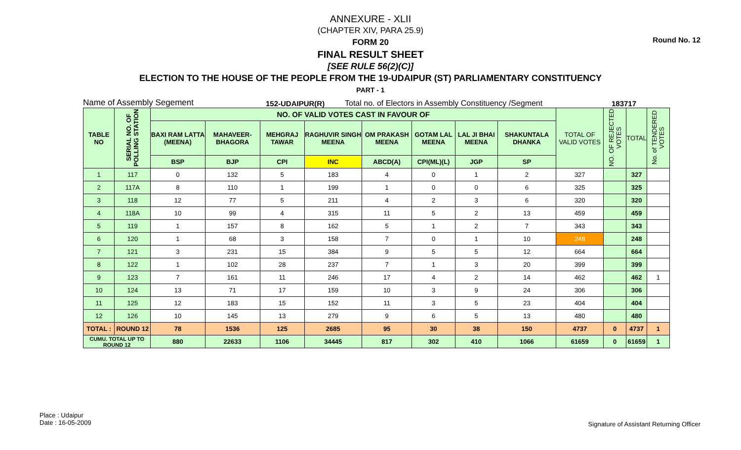Round No. 12
ANNEXURE - XLII
(CHAPTER XIV, PARA 25.9)
FORM 20
FINAL RESULT SHEET
[SEE RULE 56(2)(C)]
ELECTION TO THE HOUSE OF THE PEOPLE FROM THE 19-UDAIPUR (ST) PARLIAMENTARY CONSTITUENCY
PART - 1
Name of Assembly Segement 152-UDAIPUR(R) Total no. of Electors in Assembly Constituency /Segment 183717
| TABLE NO | SERIAL NO. OF POLLING STATION | NO. OF VALID VOTES CAST IN FAVOUR OF | | | | | | | | TOTAL OF VALID VOTES | NO. OF REJECTED VOTES | TOTAL | No. of TENDERED VOTES |
| --- | --- | --- | --- | --- | --- | --- | --- | --- | --- | --- | --- | --- | --- |
| | | BAXI RAM LATTA (MEENA) | MAHAVEER-BHAGORA | MEHGRAJ TAWAR | RAGHUVIR SINGH MEENA | OM PRAKASH MEENA | GOTAM LAL MEENA | LAL JI BHAI MEENA | SHAKUNTALA DHANKA | | | | |
| | | BSP | BJP | CPI | INC | ABCD(A) | CPI(ML)(L) | JGP | SP | | | | |
| 1 | 117 | 0 | 132 | 5 | 183 | 4 | 0 | 1 | 2 | 327 | | 327 | |
| 2 | 117A | 8 | 110 | 1 | 199 | 1 | 0 | 0 | 6 | 325 | | 325 | |
| 3 | 118 | 12 | 77 | 5 | 211 | 4 | 2 | 3 | 6 | 320 | | 320 | |
| 4 | 118A | 10 | 99 | 4 | 315 | 11 | 5 | 2 | 13 | 459 | | 459 | |
| 5 | 119 | 1 | 157 | 8 | 162 | 5 | 1 | 2 | 7 | 343 | | 343 | |
| 6 | 120 | 1 | 68 | 3 | 158 | 7 | 0 | 1 | 10 | 248 | | 248 | |
| 7 | 121 | 3 | 231 | 15 | 384 | 9 | 5 | 5 | 12 | 664 | | 664 | |
| 8 | 122 | 1 | 102 | 28 | 237 | 7 | 1 | 3 | 20 | 399 | | 399 | |
| 9 | 123 | 7 | 161 | 11 | 246 | 17 | 4 | 2 | 14 | 462 | | 462 | 1 |
| 10 | 124 | 13 | 71 | 17 | 159 | 10 | 3 | 9 | 24 | 306 | | 306 | |
| 11 | 125 | 12 | 183 | 15 | 152 | 11 | 3 | 5 | 23 | 404 | | 404 | |
| 12 | 126 | 10 | 145 | 13 | 279 | 9 | 6 | 5 | 13 | 480 | | 480 | |
| TOTAL : | ROUND 12 | 78 | 1536 | 125 | 2685 | 95 | 30 | 38 | 150 | 4737 | 0 | 4737 | 1 |
| CUMU. TOTAL UP TO ROUND 12 | | 880 | 22633 | 1106 | 34445 | 817 | 302 | 410 | 1066 | 61659 | 0 | 61659 | 1 |
Place : Udaipur
Date : 16-05-2009
Signature of Assistant Returning Officer